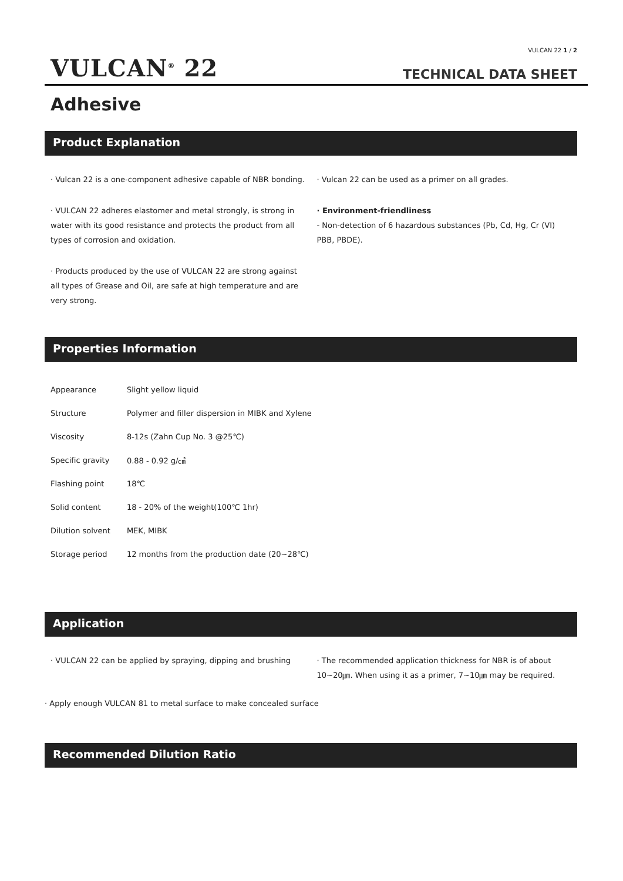VULCAN 22 1 / 2
VULCAN<sup>®</sup> 22 TECHNICAL DATA SHEET
Adhesive
Product Explanation
· Vulcan 22 is a one-component adhesive capable of NBR bonding.
· VULCAN 22 adheres elastomer and metal strongly, is strong in water with its good resistance and protects the product from all types of corrosion and oxidation.
· Products produced by the use of VULCAN 22 are strong against all types of Grease and Oil, are safe at high temperature and are very strong.
· Vulcan 22 can be used as a primer on all grades.
· Environment-friendliness
- Non-detection of 6 hazardous substances (Pb, Cd, Hg, Cr (VI) PBB, PBDE).
Properties Information
| Appearance | Slight yellow liquid |
| Structure | Polymer and filler dispersion in MIBK and Xylene |
| Viscosity | 8-12s (Zahn Cup No. 3 @25℃) |
| Specific gravity | 0.88 - 0.92 g/㎤ |
| Flashing point | 18℃ |
| Solid content | 18 - 20% of the weight(100℃ 1hr) |
| Dilution solvent | MEK, MIBK |
| Storage period | 12 months from the production date (20~28℃) |
Application
· VULCAN 22 can be applied by spraying, dipping and brushing
· The recommended application thickness for NBR is of about 10~20㎛. When using it as a primer, 7~10㎛ may be required.
· Apply enough VULCAN 81 to metal surface to make concealed surface
Recommended Dilution Ratio